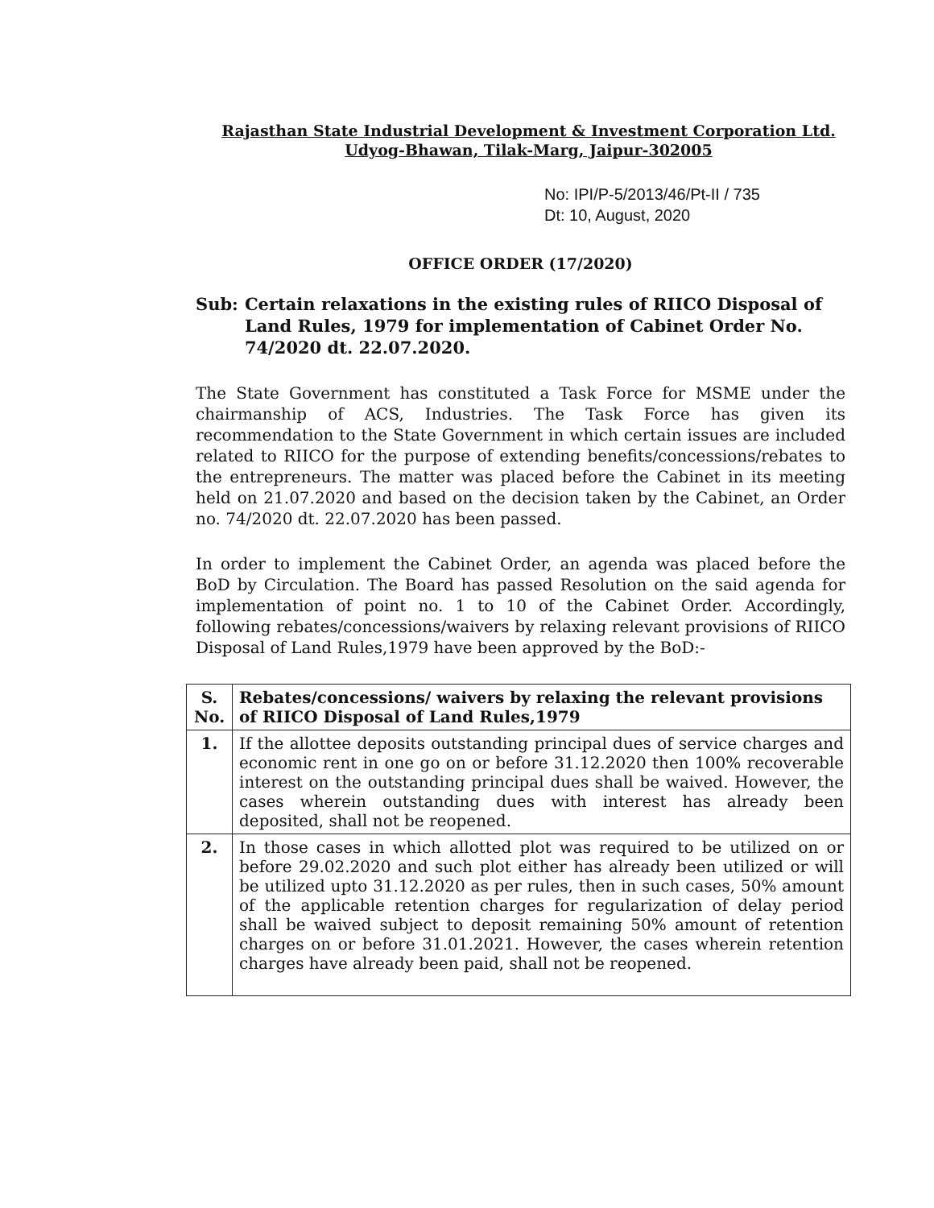Rajasthan State Industrial Development & Investment Corporation Ltd.
Udyog-Bhawan, Tilak-Marg, Jaipur-302005
No: IPI/P-5/2013/46/Pt-II / 735
Dt: 10, August, 2020
OFFICE ORDER (17/2020)
Sub: Certain relaxations in the existing rules of RIICO Disposal of Land Rules, 1979 for implementation of Cabinet Order No. 74/2020 dt. 22.07.2020.
The State Government has constituted a Task Force for MSME under the chairmanship of ACS, Industries. The Task Force has given its recommendation to the State Government in which certain issues are included related to RIICO for the purpose of extending benefits/concessions/rebates to the entrepreneurs. The matter was placed before the Cabinet in its meeting held on 21.07.2020 and based on the decision taken by the Cabinet, an Order no. 74/2020 dt. 22.07.2020 has been passed.
In order to implement the Cabinet Order, an agenda was placed before the BoD by Circulation. The Board has passed Resolution on the said agenda for implementation of point no. 1 to 10 of the Cabinet Order. Accordingly, following rebates/concessions/waivers by relaxing relevant provisions of RIICO Disposal of Land Rules,1979 have been approved by the BoD:-
| S. No. | Rebates/concessions/ waivers by relaxing the relevant provisions of RIICO Disposal of Land Rules,1979 |
| --- | --- |
| 1. | If the allottee deposits outstanding principal dues of service charges and economic rent in one go on or before 31.12.2020 then 100% recoverable interest on the outstanding principal dues shall be waived. However, the cases wherein outstanding dues with interest has already been deposited, shall not be reopened. |
| 2. | In those cases in which allotted plot was required to be utilized on or before 29.02.2020 and such plot either has already been utilized or will be utilized upto 31.12.2020 as per rules, then in such cases, 50% amount of the applicable retention charges for regularization of delay period shall be waived subject to deposit remaining 50% amount of retention charges on or before 31.01.2021. However, the cases wherein retention charges have already been paid, shall not be reopened. |